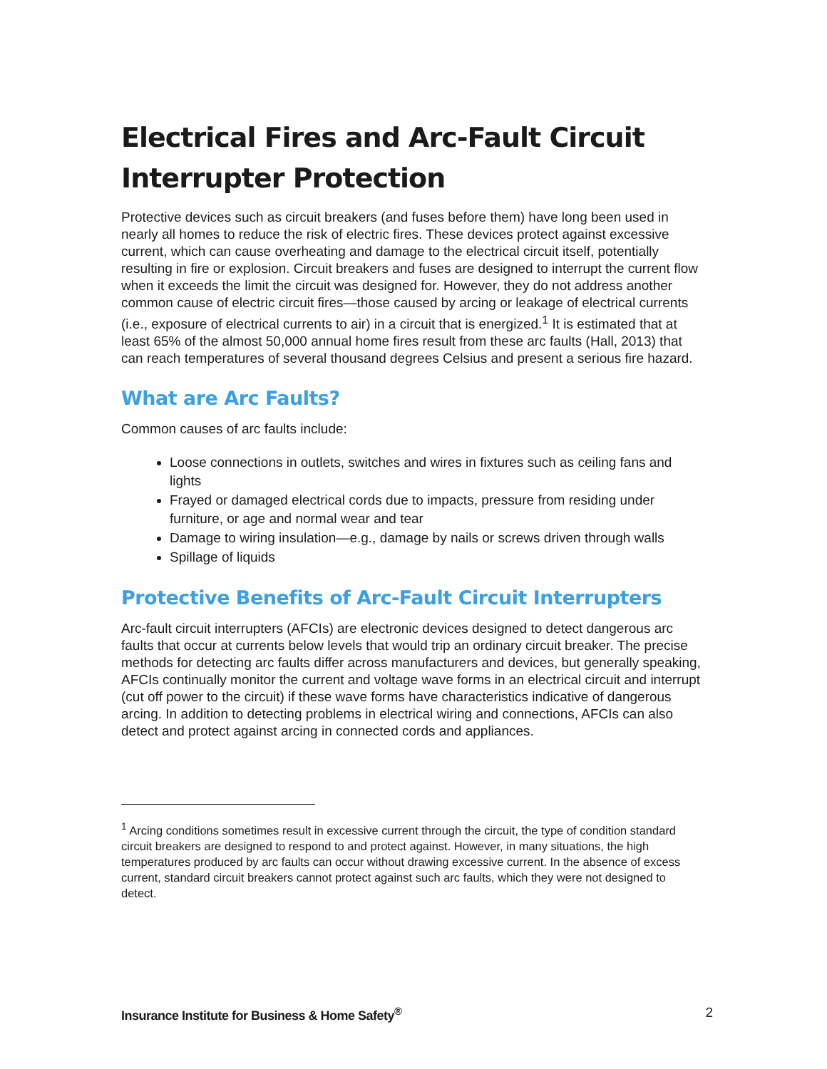Electrical Fires and Arc-Fault Circuit Interrupter Protection
Protective devices such as circuit breakers (and fuses before them) have long been used in nearly all homes to reduce the risk of electric fires. These devices protect against excessive current, which can cause overheating and damage to the electrical circuit itself, potentially resulting in fire or explosion. Circuit breakers and fuses are designed to interrupt the current flow when it exceeds the limit the circuit was designed for. However, they do not address another common cause of electric circuit fires—those caused by arcing or leakage of electrical currents (i.e., exposure of electrical currents to air) in a circuit that is energized.<sup>1</sup> It is estimated that at least 65% of the almost 50,000 annual home fires result from these arc faults (Hall, 2013) that can reach temperatures of several thousand degrees Celsius and present a serious fire hazard.
What are Arc Faults?
Common causes of arc faults include:
Loose connections in outlets, switches and wires in fixtures such as ceiling fans and lights
Frayed or damaged electrical cords due to impacts, pressure from residing under furniture, or age and normal wear and tear
Damage to wiring insulation—e.g., damage by nails or screws driven through walls
Spillage of liquids
Protective Benefits of Arc-Fault Circuit Interrupters
Arc-fault circuit interrupters (AFCIs) are electronic devices designed to detect dangerous arc faults that occur at currents below levels that would trip an ordinary circuit breaker. The precise methods for detecting arc faults differ across manufacturers and devices, but generally speaking, AFCIs continually monitor the current and voltage wave forms in an electrical circuit and interrupt (cut off power to the circuit) if these wave forms have characteristics indicative of dangerous arcing. In addition to detecting problems in electrical wiring and connections, AFCIs can also detect and protect against arcing in connected cords and appliances.
<sup>1</sup> Arcing conditions sometimes result in excessive current through the circuit, the type of condition standard circuit breakers are designed to respond to and protect against. However, in many situations, the high temperatures produced by arc faults can occur without drawing excessive current. In the absence of excess current, standard circuit breakers cannot protect against such arc faults, which they were not designed to detect.
Insurance Institute for Business & Home Safety<sup>®</sup> 2